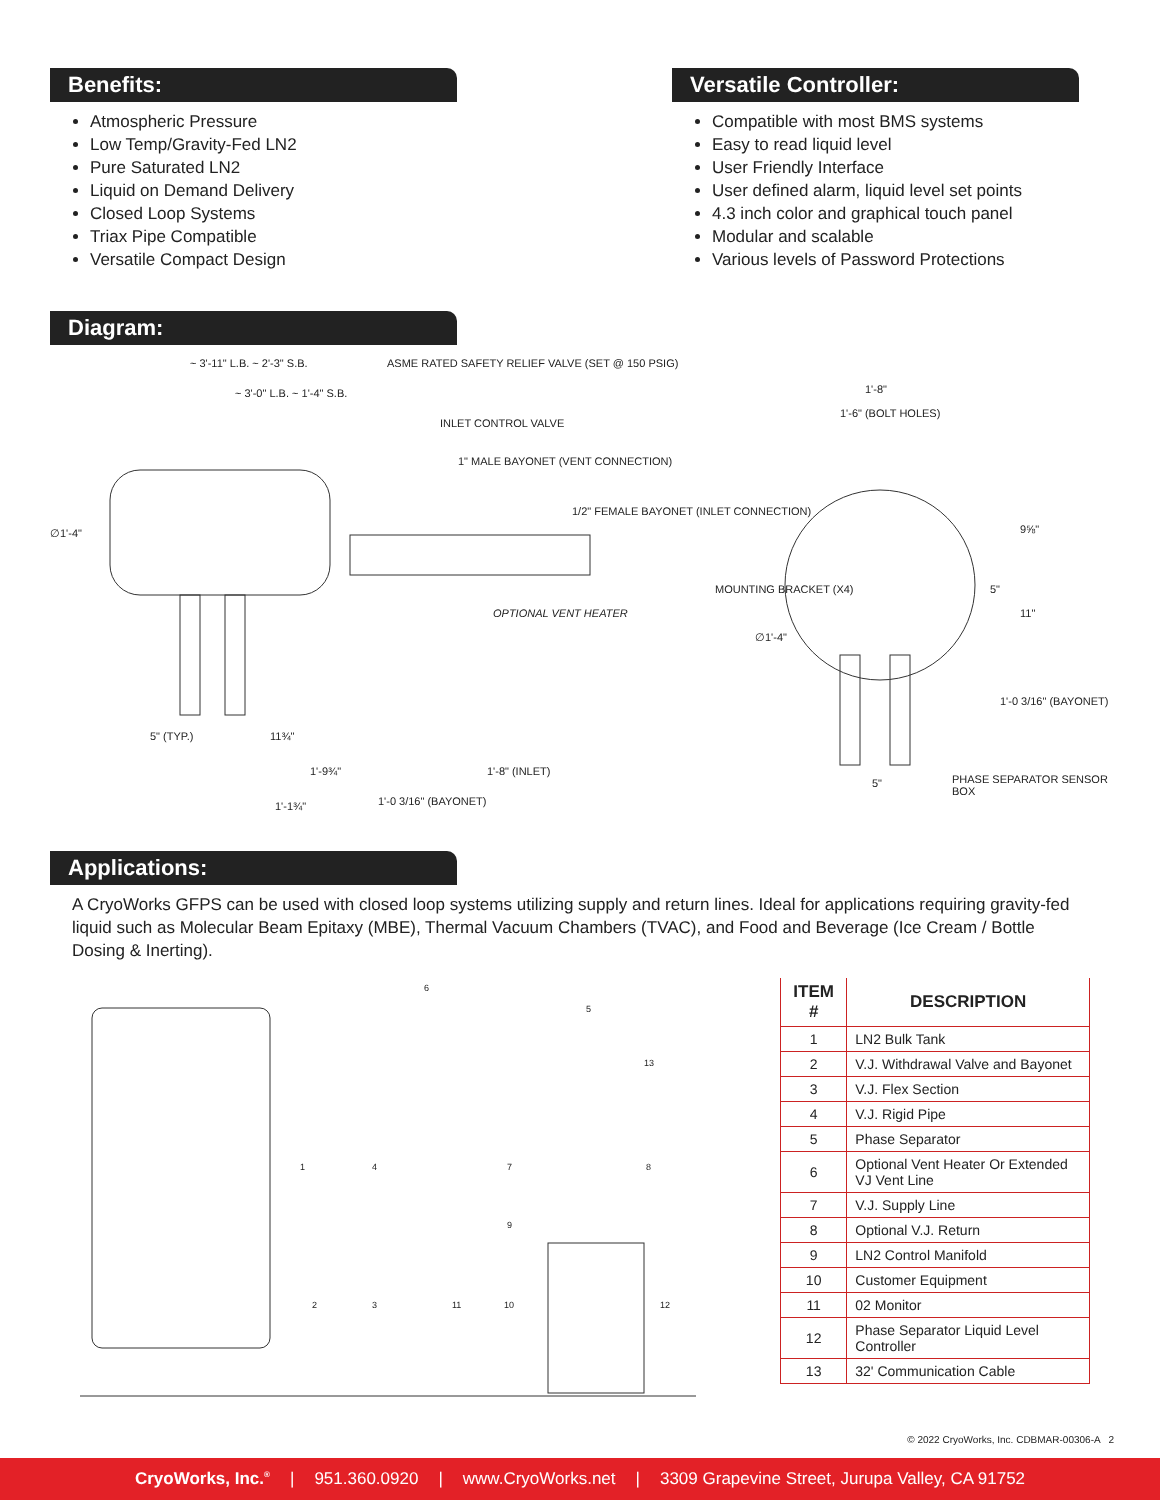Benefits:
Atmospheric Pressure
Low Temp/Gravity-Fed LN2
Pure Saturated LN2
Liquid on Demand Delivery
Closed Loop Systems
Triax Pipe Compatible
Versatile Compact Design
Versatile Controller:
Compatible with most BMS systems
Easy to read liquid level
User Friendly Interface
User defined alarm, liquid level set points
4.3 inch color and graphical touch panel
Modular and scalable
Various levels of Password Protections
Diagram:
~ 3'-11" L.B. ~ 2'-3" S.B.
~ 3'-0" L.B. ~ 1'-4" S.B.
ASME RATED SAFETY RELIEF VALVE (SET @ 150 PSIG)
INLET CONTROL VALVE
1" MALE BAYONET (VENT CONNECTION)
1/2" FEMALE BAYONET (INLET CONNECTION)
∅1'-4"
OPTIONAL VENT HEATER
5" (TYP.) 11¾"
1'-9¾" 1'-8" (INLET)
1'-1¾" 1'-0 3/16" (BAYONET)
1'-8"
1'-6" (BOLT HOLES)
MOUNTING BRACKET (X4)
∅1'-4"
9⅝"
5"
11"
1'-0 3/16" (BAYONET)
5" PHASE SEPARATOR SENSOR BOX
Applications:
A CryoWorks GFPS can be used with closed loop systems utilizing supply and return lines. Ideal for applications requiring gravity-fed liquid such as Molecular Beam Epitaxy (MBE), Thermal Vacuum Chambers (TVAC), and Food and Beverage (Ice Cream / Bottle Dosing & Inerting).
6
5
13
1 4 7 8
9
2 3 11 10 12
| ITEM # | DESCRIPTION |
| --- | --- |
| 1 | LN2 Bulk Tank |
| 2 | V.J. Withdrawal Valve and Bayonet |
| 3 | V.J. Flex Section |
| 4 | V.J. Rigid Pipe |
| 5 | Phase Separator |
| 6 | Optional Vent Heater Or Extended VJ Vent Line |
| 7 | V.J. Supply Line |
| 8 | Optional V.J. Return |
| 9 | LN2 Control Manifold |
| 10 | Customer Equipment |
| 11 | 02 Monitor |
| 12 | Phase Separator Liquid Level Controller |
| 13 | 32' Communication Cable |
© 2022 CryoWorks, Inc. CDBMAR-00306-A 2
CryoWorks, Inc.<sup>®</sup> | 951.360.0920 | www.CryoWorks.net | 3309 Grapevine Street, Jurupa Valley, CA 91752